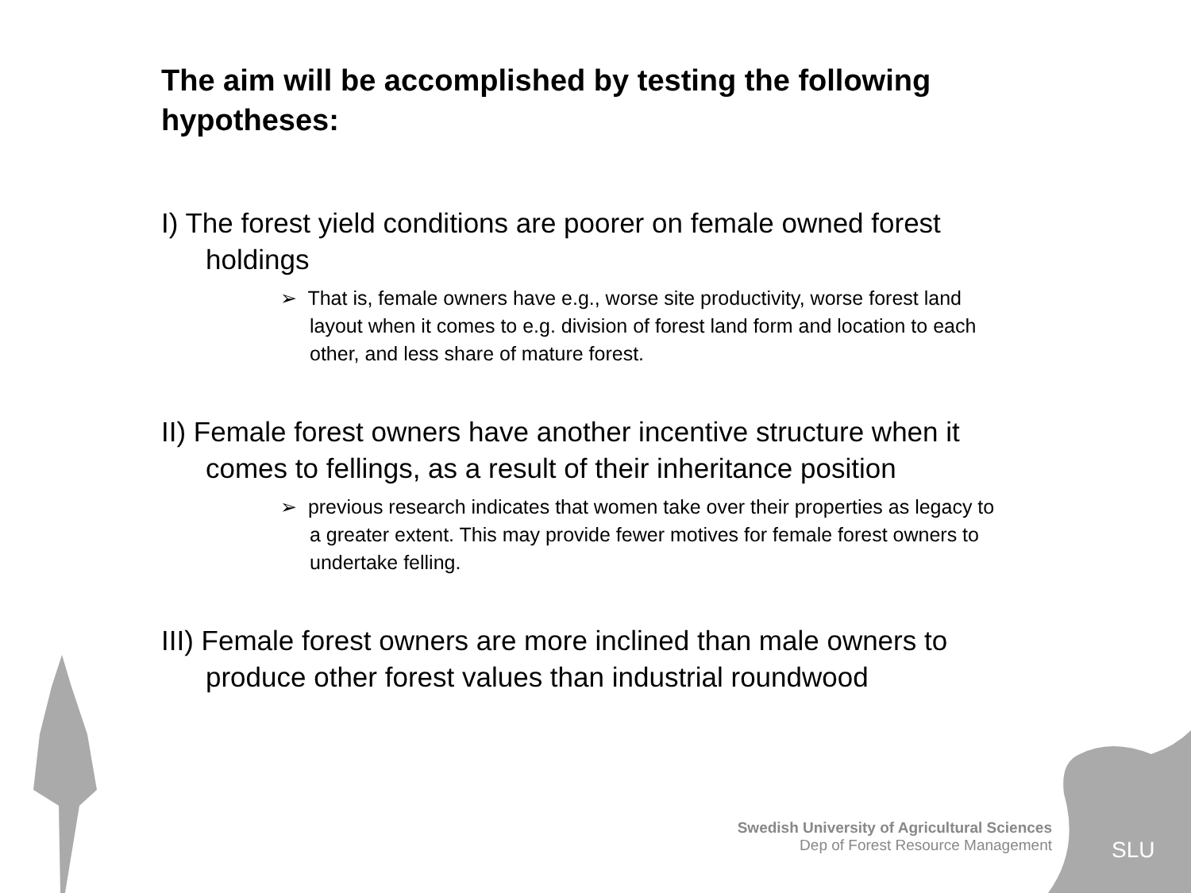The aim will be accomplished by testing the following hypotheses:
I) The forest yield conditions are poorer on female owned forest holdings
➢ That is, female owners have e.g., worse site productivity, worse forest land layout when it comes to e.g. division of forest land form and location to each other, and less share of mature forest.
II) Female forest owners have another incentive structure when it comes to fellings, as a result of their inheritance position
➢ previous research indicates that women take over their properties as legacy to a greater extent. This may provide fewer motives for female forest owners to undertake felling.
III) Female forest owners are more inclined than male owners to produce other forest values than industrial roundwood
Swedish University of Agricultural Sciences
Dep of Forest Resource Management
SLU